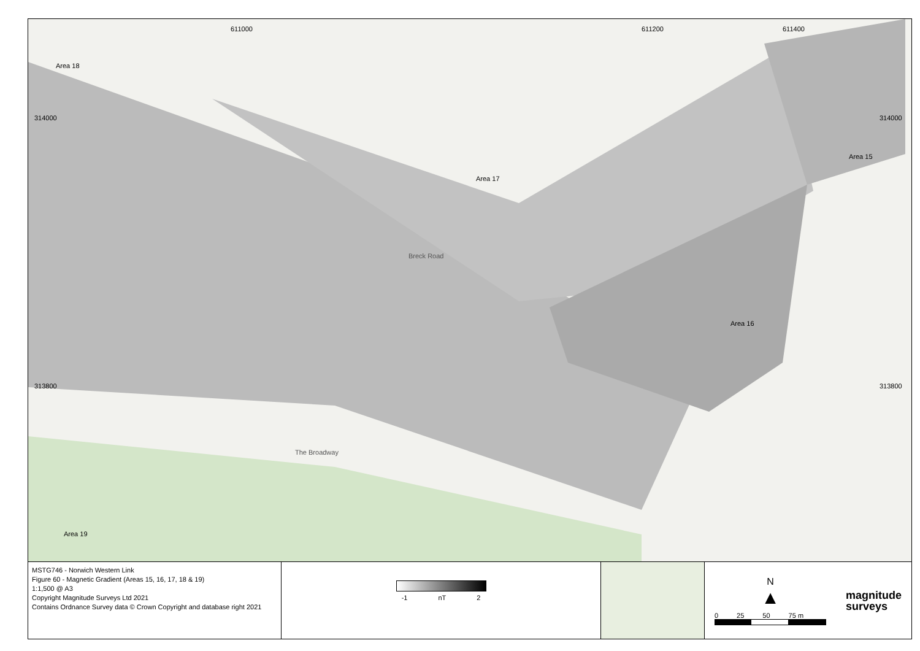611000 611200 611400
314000 314000
313800 313800
Area 18
Area 17
Area 15
Area 16
Area 19
Breck Road
The Broadway
MSTG746 - Norwich Western Link
Figure 60 - Magnetic Gradient (Areas 15, 16, 17, 18 & 19)
1:1,500 @ A3
Copyright Magnitude Surveys Ltd 2021
Contains Ordnance Survey data © Crown Copyright and database right 2021
-1 nT 2
N
▲
0 25 50 75 m
magnitude
surveys